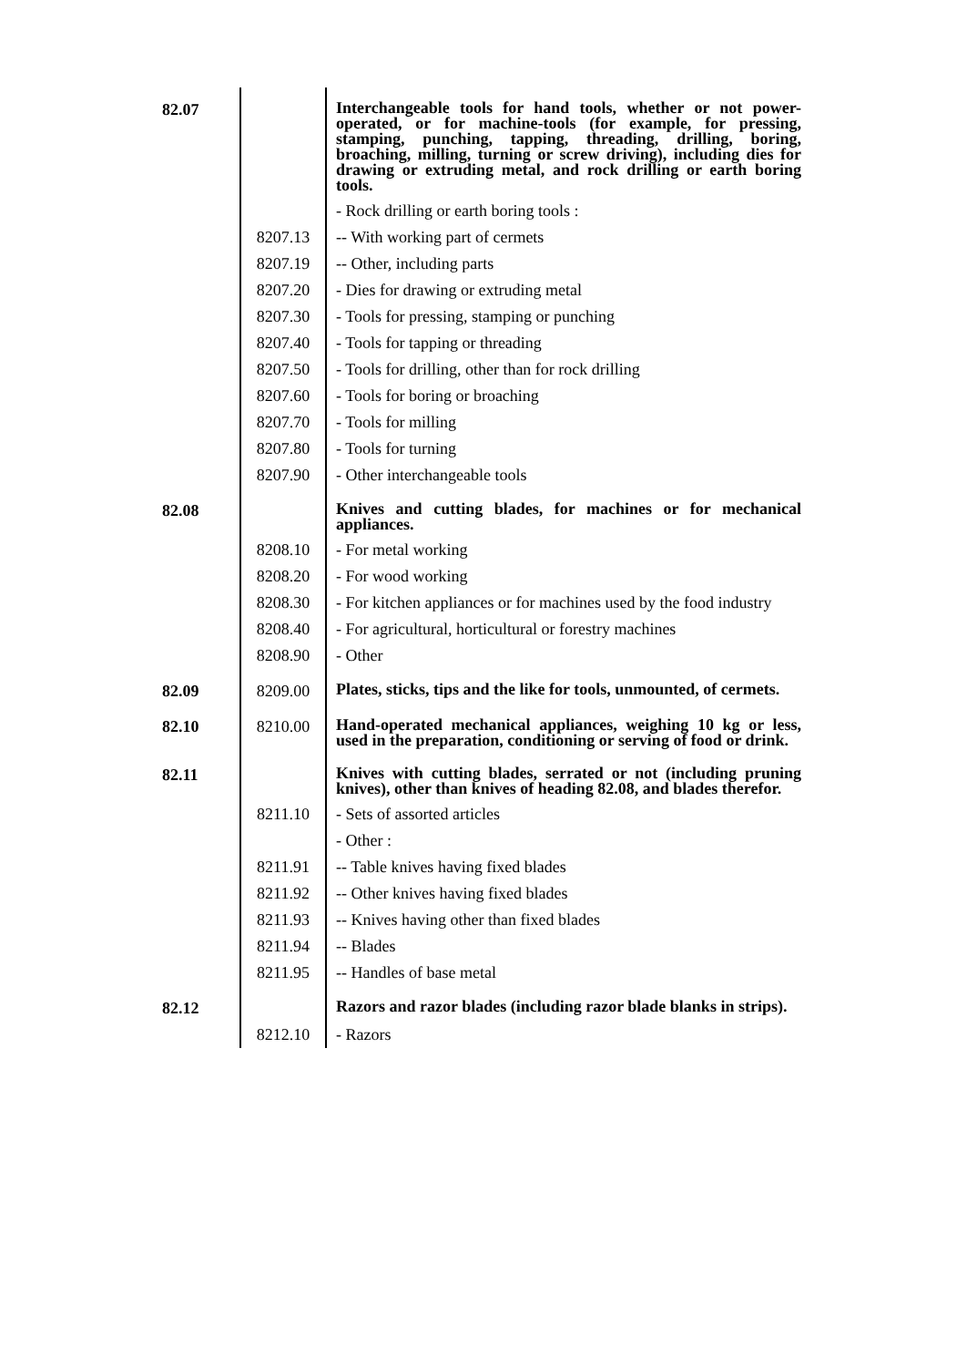| 82.07 | | Interchangeable tools for hand tools, whether or not power-operated, or for machine-tools (for example, for pressing, stamping, punching, tapping, threading, drilling, boring, broaching, milling, turning or screw driving), including dies for drawing or extruding metal, and rock drilling or earth boring tools. |
| | | - Rock drilling or earth boring tools : |
| | 8207.13 | -- With working part of cermets |
| | 8207.19 | -- Other, including parts |
| | 8207.20 | - Dies for drawing or extruding metal |
| | 8207.30 | - Tools for pressing, stamping or punching |
| | 8207.40 | - Tools for tapping or threading |
| | 8207.50 | - Tools for drilling, other than for rock drilling |
| | 8207.60 | - Tools for boring or broaching |
| | 8207.70 | - Tools for milling |
| | 8207.80 | - Tools for turning |
| | 8207.90 | - Other interchangeable tools |
| 82.08 | | Knives and cutting blades, for machines or for mechanical appliances. |
| | 8208.10 | - For metal working |
| | 8208.20 | - For wood working |
| | 8208.30 | - For kitchen appliances or for machines used by the food industry |
| | 8208.40 | - For agricultural, horticultural or forestry machines |
| | 8208.90 | - Other |
| 82.09 | 8209.00 | Plates, sticks, tips and the like for tools, unmounted, of cermets. |
| 82.10 | 8210.00 | Hand-operated mechanical appliances, weighing 10 kg or less, used in the preparation, conditioning or serving of food or drink. |
| 82.11 | | Knives with cutting blades, serrated or not (including pruning knives), other than knives of heading 82.08, and blades therefor. |
| | 8211.10 | - Sets of assorted articles |
| | | - Other : |
| | 8211.91 | -- Table knives having fixed blades |
| | 8211.92 | -- Other knives having fixed blades |
| | 8211.93 | -- Knives having other than fixed blades |
| | 8211.94 | -- Blades |
| | 8211.95 | -- Handles of base metal |
| 82.12 | | Razors and razor blades (including razor blade blanks in strips). |
| | 8212.10 | - Razors |